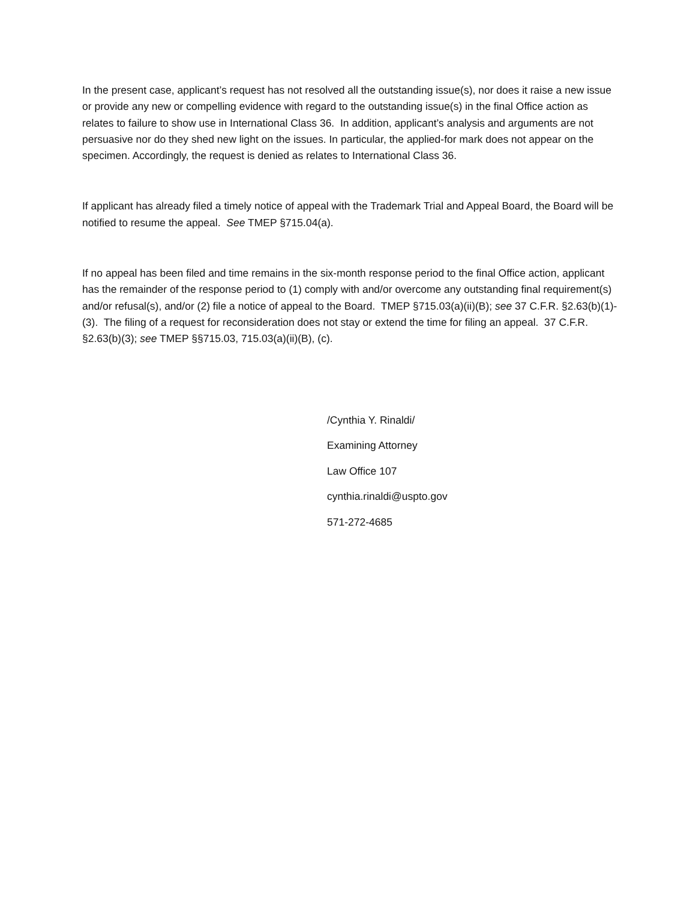In the present case, applicant’s request has not resolved all the outstanding issue(s), nor does it raise a new issue or provide any new or compelling evidence with regard to the outstanding issue(s) in the final Office action as relates to failure to show use in International Class 36. In addition, applicant’s analysis and arguments are not persuasive nor do they shed new light on the issues. In particular, the applied-for mark does not appear on the specimen. Accordingly, the request is denied as relates to International Class 36.
If applicant has already filed a timely notice of appeal with the Trademark Trial and Appeal Board, the Board will be notified to resume the appeal. See TMEP §715.04(a).
If no appeal has been filed and time remains in the six-month response period to the final Office action, applicant has the remainder of the response period to (1) comply with and/or overcome any outstanding final requirement(s) and/or refusal(s), and/or (2) file a notice of appeal to the Board. TMEP §715.03(a)(ii)(B); see 37 C.F.R. §2.63(b)(1)-(3). The filing of a request for reconsideration does not stay or extend the time for filing an appeal. 37 C.F.R. §2.63(b)(3); see TMEP §§715.03, 715.03(a)(ii)(B), (c).
/Cynthia Y. Rinaldi/
Examining Attorney
Law Office 107
cynthia.rinaldi@uspto.gov
571-272-4685